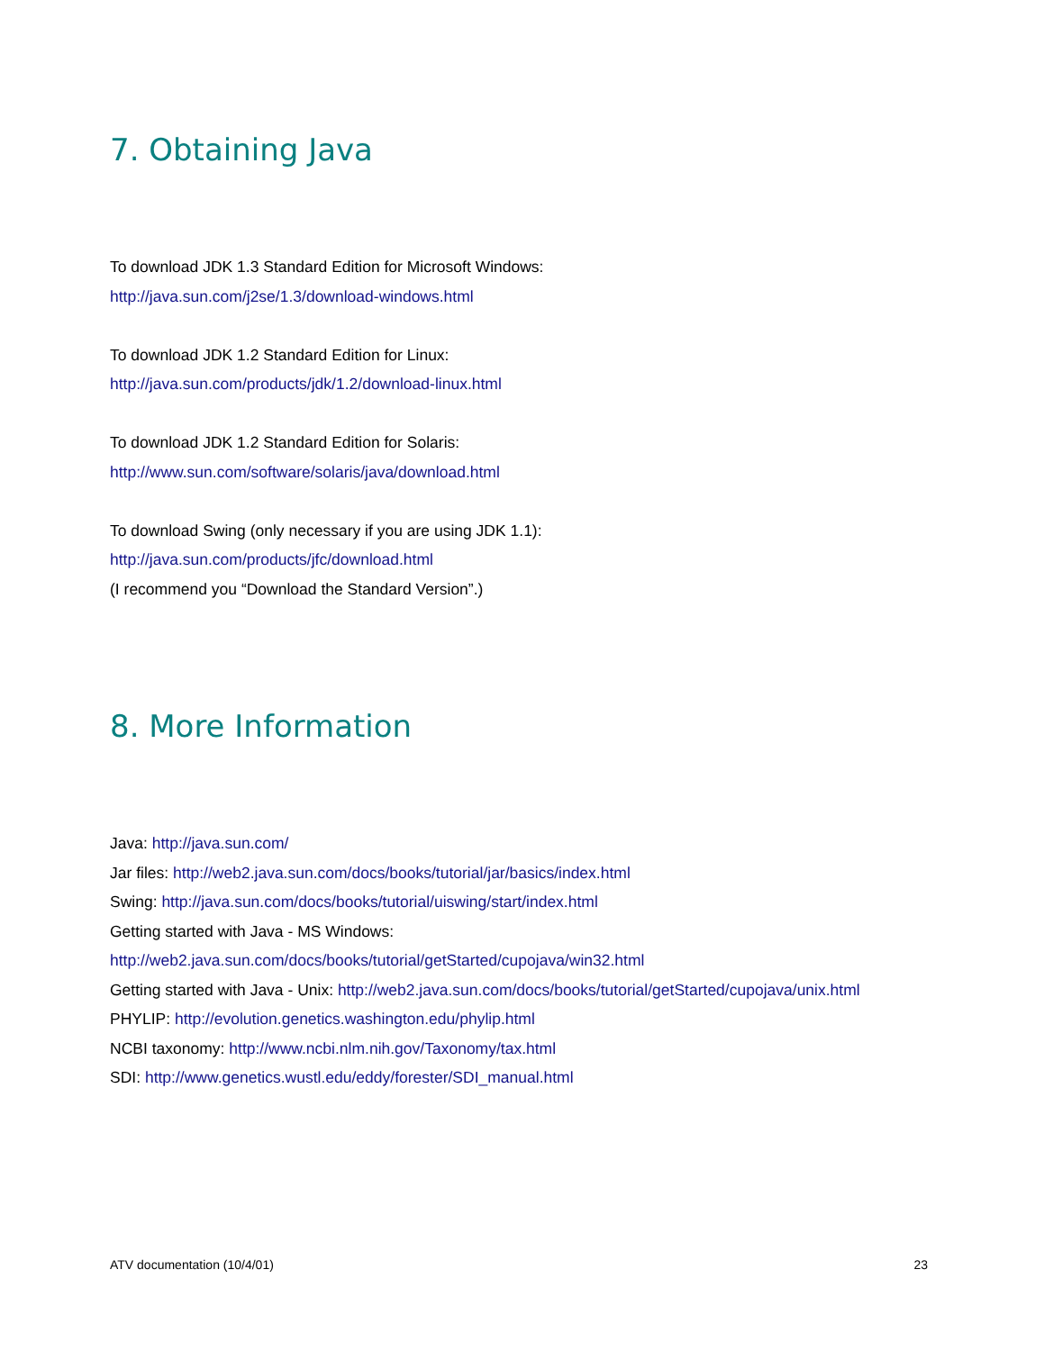7. Obtaining Java
To download JDK 1.3 Standard Edition for Microsoft Windows:
http://java.sun.com/j2se/1.3/download-windows.html
To download JDK 1.2 Standard Edition for Linux:
http://java.sun.com/products/jdk/1.2/download-linux.html
To download JDK 1.2 Standard Edition for Solaris:
http://www.sun.com/software/solaris/java/download.html
To download Swing (only necessary if you are using JDK 1.1):
http://java.sun.com/products/jfc/download.html
(I recommend you “Download the Standard Version”.)
8. More Information
Java: http://java.sun.com/
Jar files: http://web2.java.sun.com/docs/books/tutorial/jar/basics/index.html
Swing: http://java.sun.com/docs/books/tutorial/uiswing/start/index.html
Getting started with Java - MS Windows:
http://web2.java.sun.com/docs/books/tutorial/getStarted/cupojava/win32.html
Getting started with Java - Unix: http://web2.java.sun.com/docs/books/tutorial/getStarted/cupojava/unix.html
PHYLIP: http://evolution.genetics.washington.edu/phylip.html
NCBI taxonomy: http://www.ncbi.nlm.nih.gov/Taxonomy/tax.html
SDI: http://www.genetics.wustl.edu/eddy/forester/SDI_manual.html
ATV documentation (10/4/01) 23